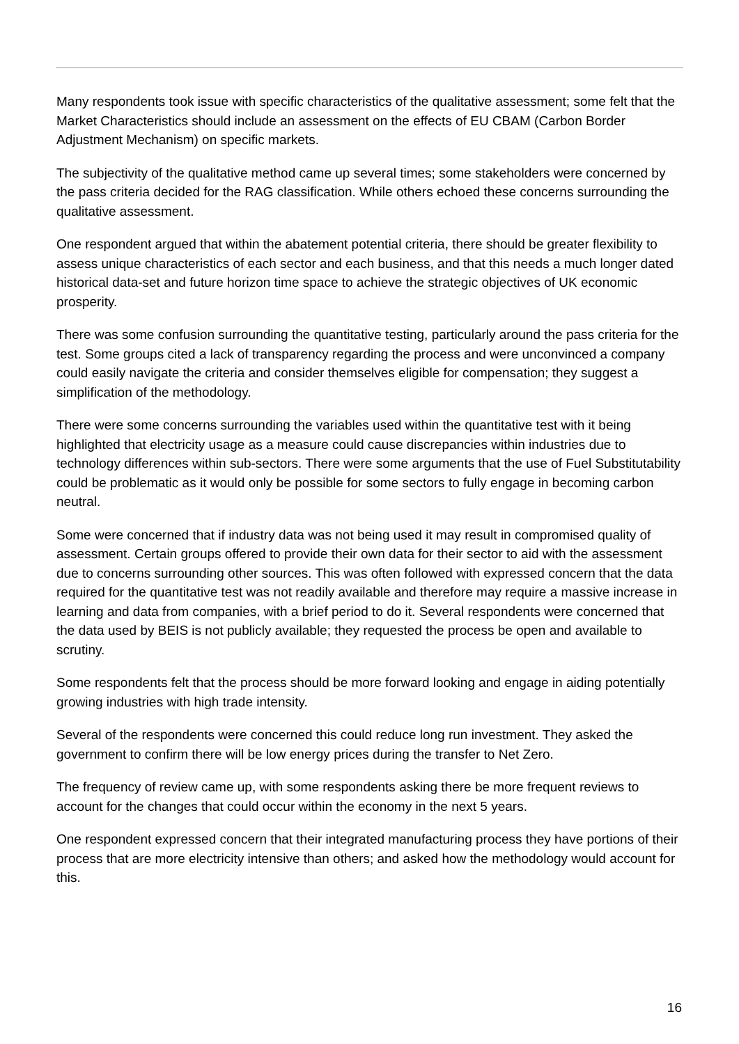Many respondents took issue with specific characteristics of the qualitative assessment; some felt that the Market Characteristics should include an assessment on the effects of EU CBAM (Carbon Border Adjustment Mechanism) on specific markets.
The subjectivity of the qualitative method came up several times; some stakeholders were concerned by the pass criteria decided for the RAG classification. While others echoed these concerns surrounding the qualitative assessment.
One respondent argued that within the abatement potential criteria, there should be greater flexibility to assess unique characteristics of each sector and each business, and that this needs a much longer dated historical data-set and future horizon time space to achieve the strategic objectives of UK economic prosperity.
There was some confusion surrounding the quantitative testing, particularly around the pass criteria for the test. Some groups cited a lack of transparency regarding the process and were unconvinced a company could easily navigate the criteria and consider themselves eligible for compensation; they suggest a simplification of the methodology.
There were some concerns surrounding the variables used within the quantitative test with it being highlighted that electricity usage as a measure could cause discrepancies within industries due to technology differences within sub-sectors. There were some arguments that the use of Fuel Substitutability could be problematic as it would only be possible for some sectors to fully engage in becoming carbon neutral.
Some were concerned that if industry data was not being used it may result in compromised quality of assessment. Certain groups offered to provide their own data for their sector to aid with the assessment due to concerns surrounding other sources. This was often followed with expressed concern that the data required for the quantitative test was not readily available and therefore may require a massive increase in learning and data from companies, with a brief period to do it. Several respondents were concerned that the data used by BEIS is not publicly available; they requested the process be open and available to scrutiny.
Some respondents felt that the process should be more forward looking and engage in aiding potentially growing industries with high trade intensity.
Several of the respondents were concerned this could reduce long run investment. They asked the government to confirm there will be low energy prices during the transfer to Net Zero.
The frequency of review came up, with some respondents asking there be more frequent reviews to account for the changes that could occur within the economy in the next 5 years.
One respondent expressed concern that their integrated manufacturing process they have portions of their process that are more electricity intensive than others; and asked how the methodology would account for this.
16